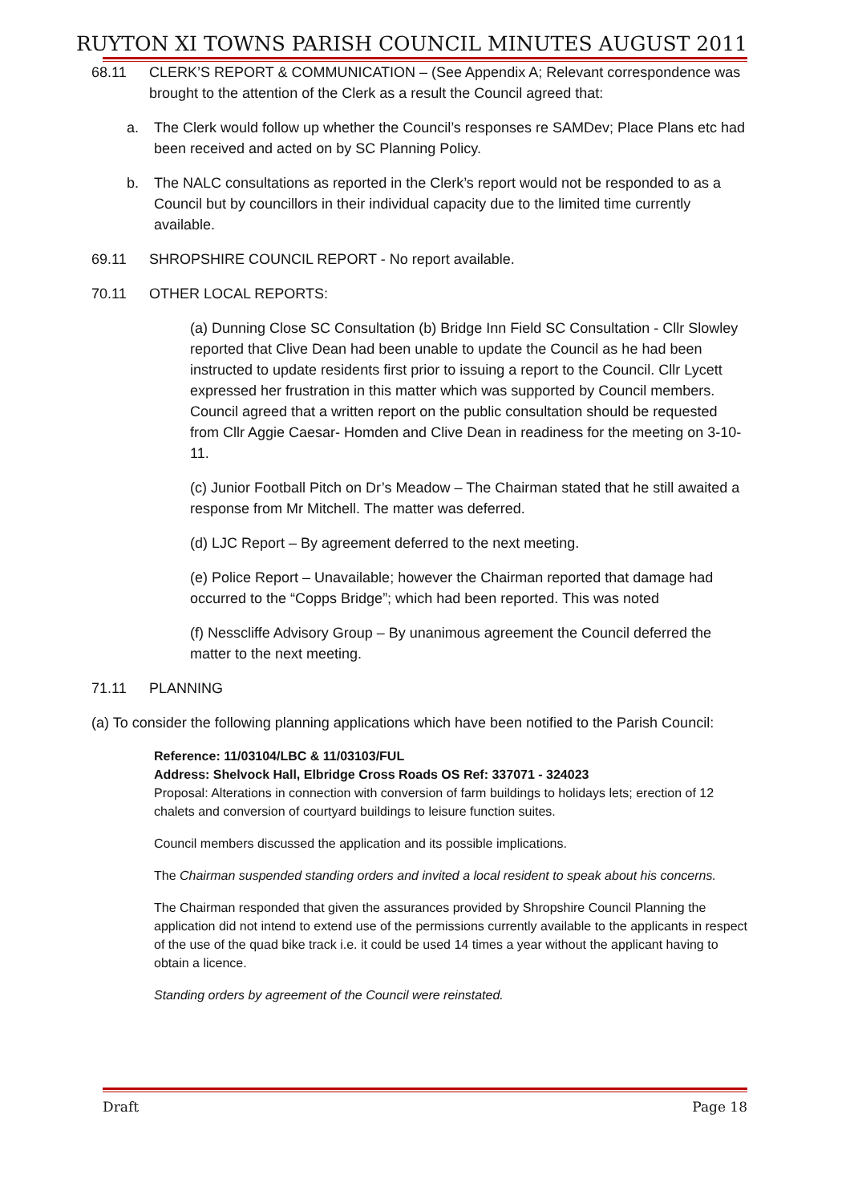RUYTON XI TOWNS PARISH COUNCIL MINUTES AUGUST 2011
68.11 CLERK’S REPORT & COMMUNICATION – (See Appendix A; Relevant correspondence was brought to the attention of the Clerk as a result the Council agreed that:
a. The Clerk would follow up whether the Council’s responses re SAMDev; Place Plans etc had been received and acted on by SC Planning Policy.
b. The NALC consultations as reported in the Clerk’s report would not be responded to as a Council but by councillors in their individual capacity due to the limited time currently available.
69.11 SHROPSHIRE COUNCIL REPORT - No report available.
70.11 OTHER LOCAL REPORTS:
(a) Dunning Close SC Consultation (b) Bridge Inn Field SC Consultation - Cllr Slowley reported that Clive Dean had been unable to update the Council as he had been instructed to update residents first prior to issuing a report to the Council. Cllr Lycett expressed her frustration in this matter which was supported by Council members. Council agreed that a written report on the public consultation should be requested from Cllr Aggie Caesar- Homden and Clive Dean in readiness for the meeting on 3-10-11.
(c) Junior Football Pitch on Dr’s Meadow – The Chairman stated that he still awaited a response from Mr Mitchell. The matter was deferred.
(d) LJC Report – By agreement deferred to the next meeting.
(e) Police Report – Unavailable; however the Chairman reported that damage had occurred to the “Copps Bridge”; which had been reported. This was noted
(f) Nesscliffe Advisory Group – By unanimous agreement the Council deferred the matter to the next meeting.
71.11 PLANNING
(a) To consider the following planning applications which have been notified to the Parish Council:
Reference: 11/03104/LBC & 11/03103/FUL
Address: Shelvock Hall, Elbridge Cross Roads OS Ref: 337071 - 324023
Proposal: Alterations in connection with conversion of farm buildings to holidays lets; erection of 12 chalets and conversion of courtyard buildings to leisure function suites.
Council members discussed the application and its possible implications.
The Chairman suspended standing orders and invited a local resident to speak about his concerns.
The Chairman responded that given the assurances provided by Shropshire Council Planning the application did not intend to extend use of the permissions currently available to the applicants in respect of the use of the quad bike track i.e. it could be used 14 times a year without the applicant having to obtain a licence.
Standing orders by agreement of the Council were reinstated.
Draft Page 18